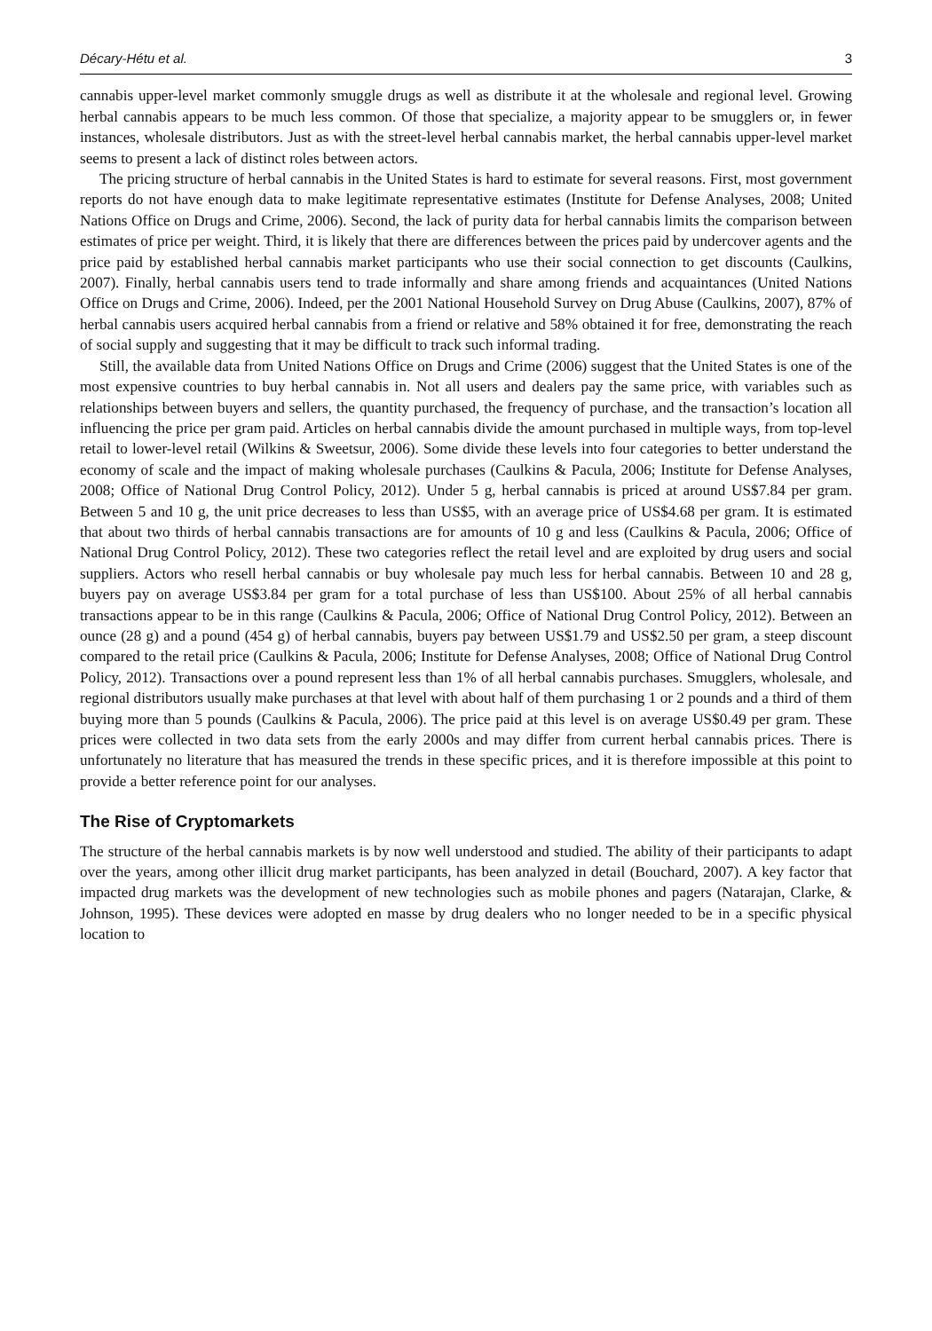Décary-Hétu et al. 3
cannabis upper-level market commonly smuggle drugs as well as distribute it at the wholesale and regional level. Growing herbal cannabis appears to be much less common. Of those that specialize, a majority appear to be smugglers or, in fewer instances, wholesale distributors. Just as with the street-level herbal cannabis market, the herbal cannabis upper-level market seems to present a lack of distinct roles between actors.
The pricing structure of herbal cannabis in the United States is hard to estimate for several reasons. First, most government reports do not have enough data to make legitimate representative estimates (Institute for Defense Analyses, 2008; United Nations Office on Drugs and Crime, 2006). Second, the lack of purity data for herbal cannabis limits the comparison between estimates of price per weight. Third, it is likely that there are differences between the prices paid by undercover agents and the price paid by established herbal cannabis market participants who use their social connection to get discounts (Caulkins, 2007). Finally, herbal cannabis users tend to trade informally and share among friends and acquaintances (United Nations Office on Drugs and Crime, 2006). Indeed, per the 2001 National Household Survey on Drug Abuse (Caulkins, 2007), 87% of herbal cannabis users acquired herbal cannabis from a friend or relative and 58% obtained it for free, demonstrating the reach of social supply and suggesting that it may be difficult to track such informal trading.
Still, the available data from United Nations Office on Drugs and Crime (2006) suggest that the United States is one of the most expensive countries to buy herbal cannabis in. Not all users and dealers pay the same price, with variables such as relationships between buyers and sellers, the quantity purchased, the frequency of purchase, and the transaction’s location all influencing the price per gram paid. Articles on herbal cannabis divide the amount purchased in multiple ways, from top-level retail to lower-level retail (Wilkins & Sweetsur, 2006). Some divide these levels into four categories to better understand the economy of scale and the impact of making wholesale purchases (Caulkins & Pacula, 2006; Institute for Defense Analyses, 2008; Office of National Drug Control Policy, 2012). Under 5 g, herbal cannabis is priced at around US$7.84 per gram. Between 5 and 10 g, the unit price decreases to less than US$5, with an average price of US$4.68 per gram. It is estimated that about two thirds of herbal cannabis transactions are for amounts of 10 g and less (Caulkins & Pacula, 2006; Office of National Drug Control Policy, 2012). These two categories reflect the retail level and are exploited by drug users and social suppliers. Actors who resell herbal cannabis or buy wholesale pay much less for herbal cannabis. Between 10 and 28 g, buyers pay on average US$3.84 per gram for a total purchase of less than US$100. About 25% of all herbal cannabis transactions appear to be in this range (Caulkins & Pacula, 2006; Office of National Drug Control Policy, 2012). Between an ounce (28 g) and a pound (454 g) of herbal cannabis, buyers pay between US$1.79 and US$2.50 per gram, a steep discount compared to the retail price (Caulkins & Pacula, 2006; Institute for Defense Analyses, 2008; Office of National Drug Control Policy, 2012). Transactions over a pound represent less than 1% of all herbal cannabis purchases. Smugglers, wholesale, and regional distributors usually make purchases at that level with about half of them purchasing 1 or 2 pounds and a third of them buying more than 5 pounds (Caulkins & Pacula, 2006). The price paid at this level is on average US$0.49 per gram. These prices were collected in two data sets from the early 2000s and may differ from current herbal cannabis prices. There is unfortunately no literature that has measured the trends in these specific prices, and it is therefore impossible at this point to provide a better reference point for our analyses.
The Rise of Cryptomarkets
The structure of the herbal cannabis markets is by now well understood and studied. The ability of their participants to adapt over the years, among other illicit drug market participants, has been analyzed in detail (Bouchard, 2007). A key factor that impacted drug markets was the development of new technologies such as mobile phones and pagers (Natarajan, Clarke, & Johnson, 1995). These devices were adopted en masse by drug dealers who no longer needed to be in a specific physical location to